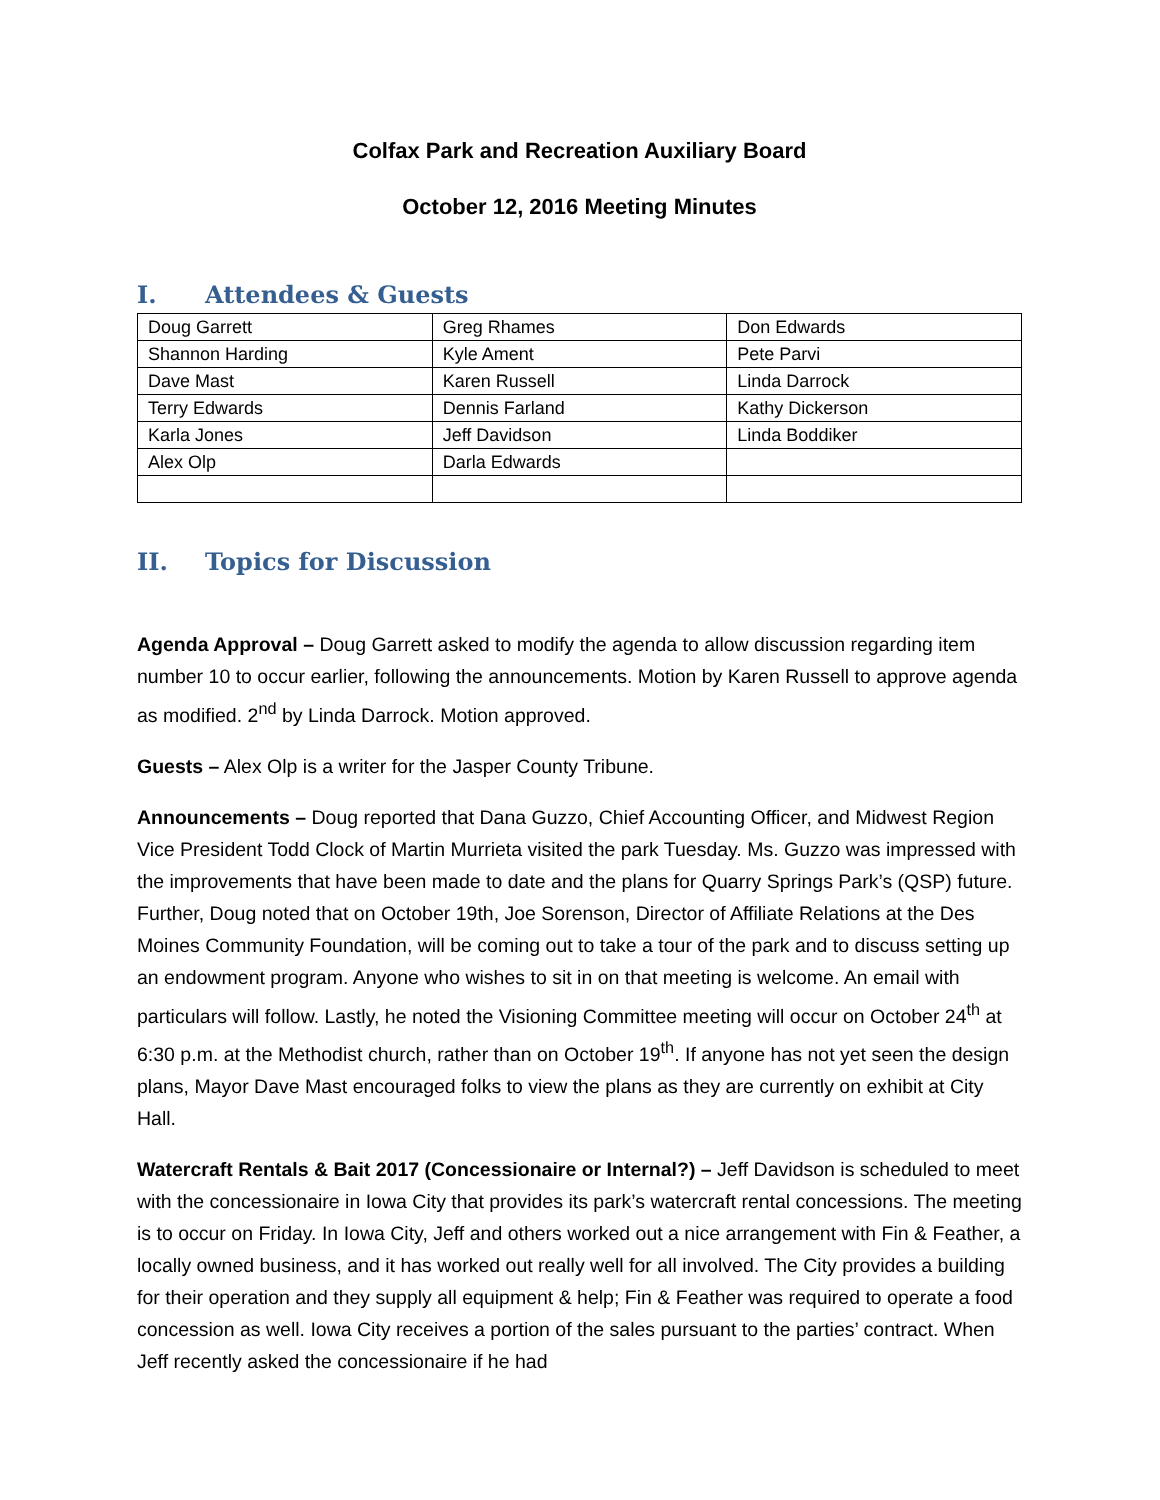Colfax Park and Recreation Auxiliary Board
October 12, 2016 Meeting Minutes
I. Attendees & Guests
| Doug Garrett | Greg Rhames | Don Edwards |
| Shannon Harding | Kyle Ament | Pete Parvi |
| Dave Mast | Karen Russell | Linda Darrock |
| Terry Edwards | Dennis Farland | Kathy Dickerson |
| Karla Jones | Jeff Davidson | Linda Boddiker |
| Alex Olp | Darla Edwards | |
II. Topics for Discussion
Agenda Approval – Doug Garrett asked to modify the agenda to allow discussion regarding item number 10 to occur earlier, following the announcements. Motion by Karen Russell to approve agenda as modified. 2<sup>nd</sup> by Linda Darrock. Motion approved.
Guests – Alex Olp is a writer for the Jasper County Tribune.
Announcements – Doug reported that Dana Guzzo, Chief Accounting Officer, and Midwest Region Vice President Todd Clock of Martin Murrieta visited the park Tuesday. Ms. Guzzo was impressed with the improvements that have been made to date and the plans for Quarry Springs Park’s (QSP) future. Further, Doug noted that on October 19th, Joe Sorenson, Director of Affiliate Relations at the Des Moines Community Foundation, will be coming out to take a tour of the park and to discuss setting up an endowment program. Anyone who wishes to sit in on that meeting is welcome. An email with particulars will follow. Lastly, he noted the Visioning Committee meeting will occur on October 24<sup>th</sup> at 6:30 p.m. at the Methodist church, rather than on October 19<sup>th</sup>. If anyone has not yet seen the design plans, Mayor Dave Mast encouraged folks to view the plans as they are currently on exhibit at City Hall.
Watercraft Rentals & Bait 2017 (Concessionaire or Internal?) – Jeff Davidson is scheduled to meet with the concessionaire in Iowa City that provides its park’s watercraft rental concessions. The meeting is to occur on Friday. In Iowa City, Jeff and others worked out a nice arrangement with Fin & Feather, a locally owned business, and it has worked out really well for all involved. The City provides a building for their operation and they supply all equipment & help; Fin & Feather was required to operate a food concession as well. Iowa City receives a portion of the sales pursuant to the parties’ contract. When Jeff recently asked the concessionaire if he had